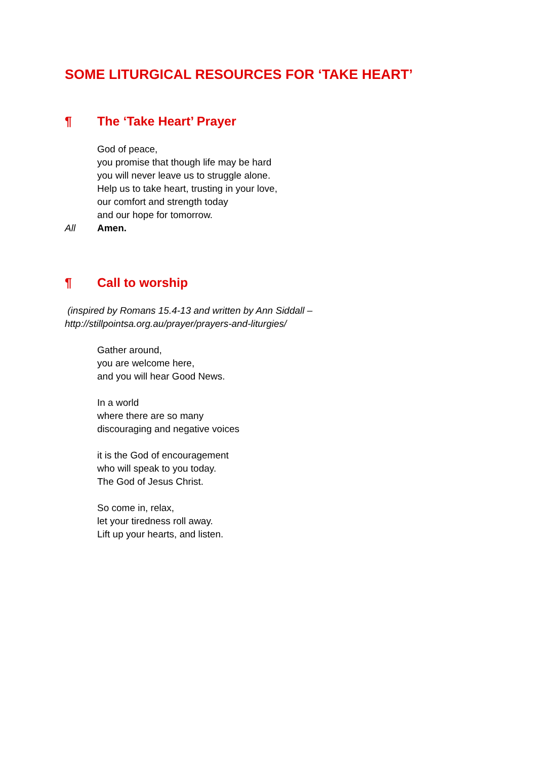SOME LITURGICAL RESOURCES FOR ‘TAKE HEART’
¶ The ‘Take Heart’ Prayer
God of peace,
you promise that though life may be hard
you will never leave us to struggle alone.
Help us to take heart, trusting in your love,
our comfort and strength today
and our hope for tomorrow.
All Amen.
¶ Call to worship
(inspired by Romans 15.4-13 and written by Ann Siddall –
http://stillpointsa.org.au/prayer/prayers-and-liturgies/
Gather around,
you are welcome here,
and you will hear Good News.
In a world
where there are so many
discouraging and negative voices
it is the God of encouragement
who will speak to you today.
The God of Jesus Christ.
So come in, relax,
let your tiredness roll away.
Lift up your hearts, and listen.